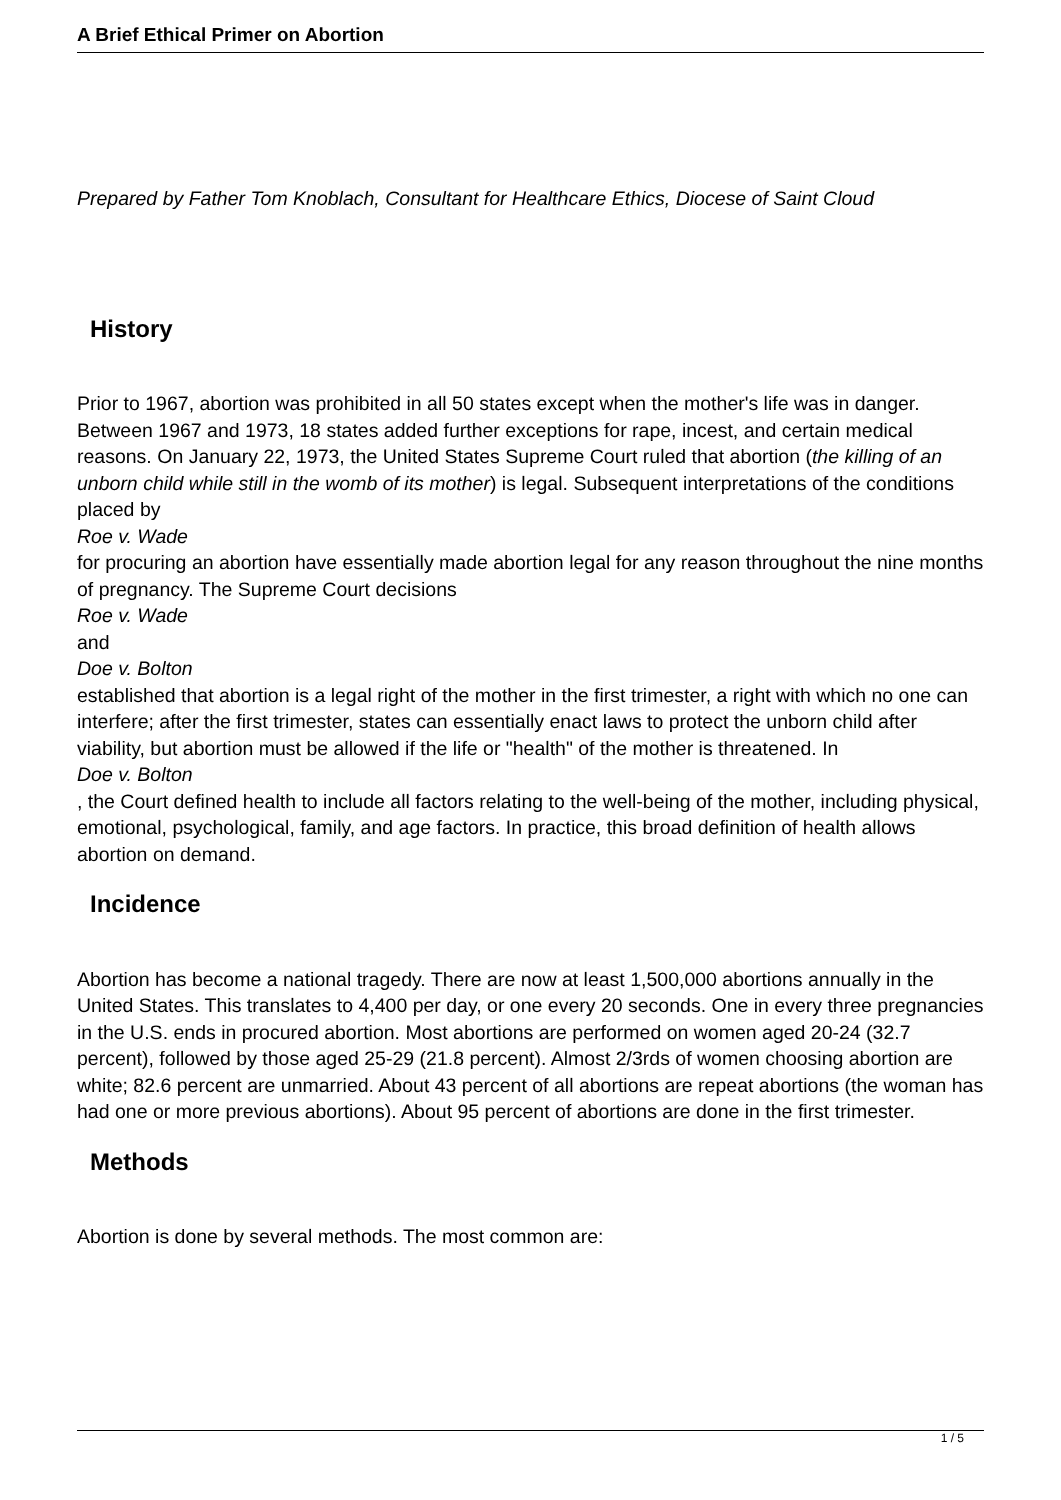A Brief Ethical Primer on Abortion
Prepared by Father Tom Knoblach, Consultant for Healthcare Ethics, Diocese of Saint Cloud
History
Prior to 1967, abortion was prohibited in all 50 states except when the mother's life was in danger. Between 1967 and 1973, 18 states added further exceptions for rape, incest, and certain medical reasons. On January 22, 1973, the United States Supreme Court ruled that abortion (the killing of an unborn child while still in the womb of its mother) is legal. Subsequent interpretations of the conditions placed by
Roe v. Wade
for procuring an abortion have essentially made abortion legal for any reason throughout the nine months of pregnancy. The Supreme Court decisions
Roe v. Wade
and
Doe v. Bolton
established that abortion is a legal right of the mother in the first trimester, a right with which no one can interfere; after the first trimester, states can essentially enact laws to protect the unborn child after viability, but abortion must be allowed if the life or "health" of the mother is threatened. In
Doe v. Bolton
, the Court defined health to include all factors relating to the well-being of the mother, including physical, emotional, psychological, family, and age factors. In practice, this broad definition of health allows abortion on demand.
Incidence
Abortion has become a national tragedy. There are now at least 1,500,000 abortions annually in the United States. This translates to 4,400 per day, or one every 20 seconds. One in every three pregnancies in the U.S. ends in procured abortion. Most abortions are performed on women aged 20-24 (32.7 percent), followed by those aged 25-29 (21.8 percent). Almost 2/3rds of women choosing abortion are white; 82.6 percent are unmarried. About 43 percent of all abortions are repeat abortions (the woman has had one or more previous abortions). About 95 percent of abortions are done in the first trimester.
Methods
Abortion is done by several methods. The most common are:
1 / 5